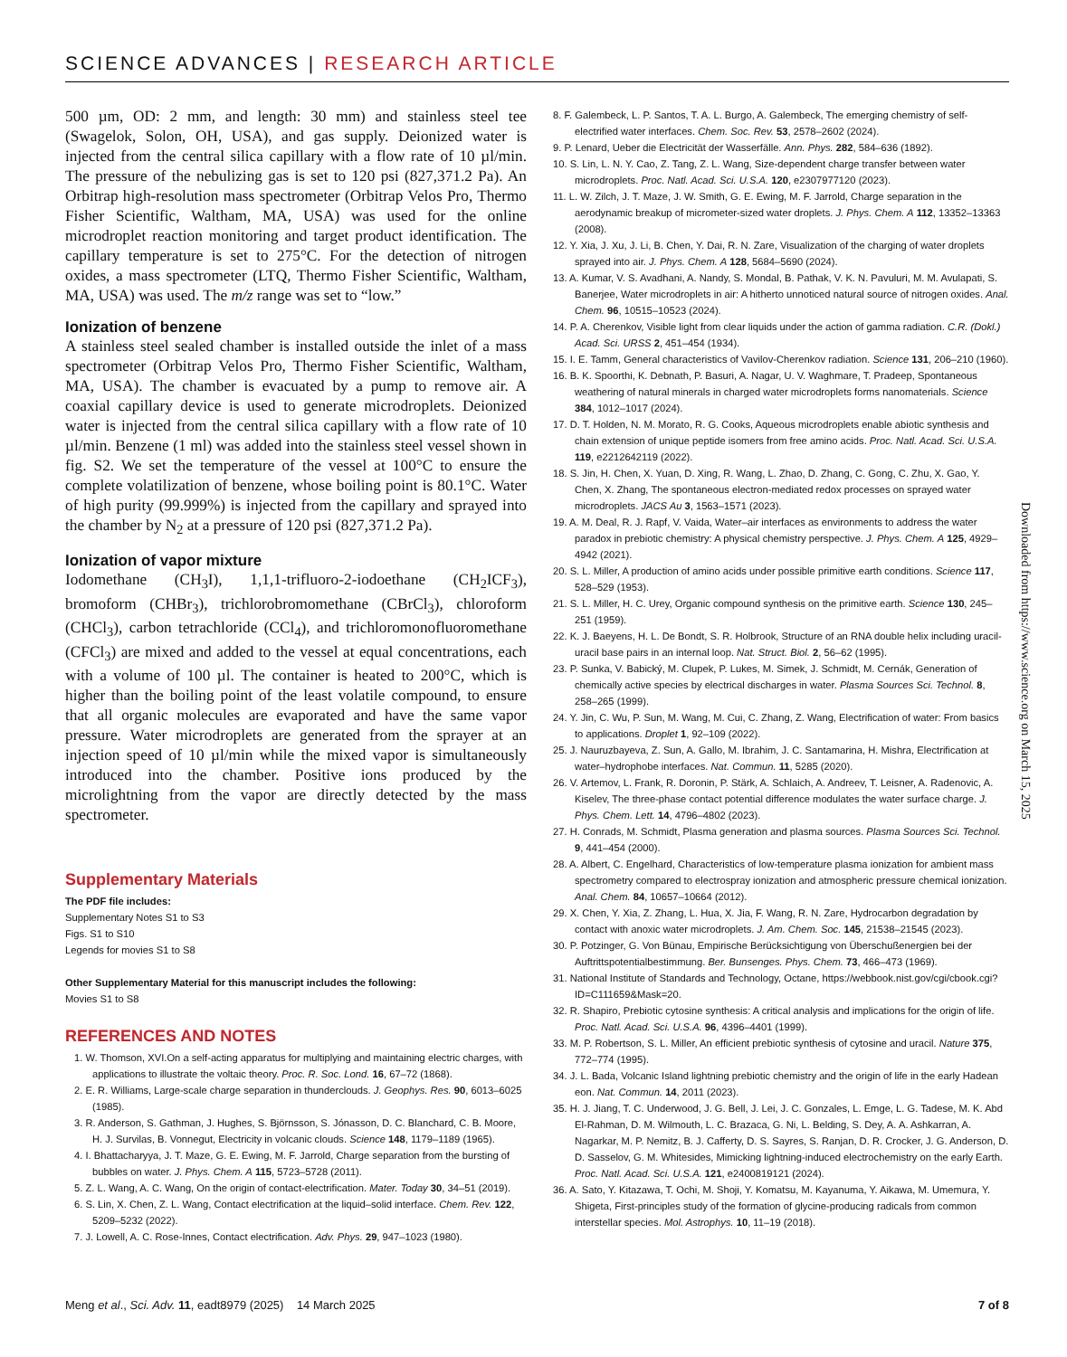SCIENCE ADVANCES | RESEARCH ARTICLE
500 µm, OD: 2 mm, and length: 30 mm) and stainless steel tee (Swagelok, Solon, OH, USA), and gas supply. Deionized water is injected from the central silica capillary with a flow rate of 10 µl/min. The pressure of the nebulizing gas is set to 120 psi (827,371.2 Pa). An Orbitrap high-resolution mass spectrometer (Orbitrap Velos Pro, Thermo Fisher Scientific, Waltham, MA, USA) was used for the online microdroplet reaction monitoring and target product identification. The capillary temperature is set to 275°C. For the detection of nitrogen oxides, a mass spectrometer (LTQ, Thermo Fisher Scientific, Waltham, MA, USA) was used. The m/z range was set to “low.”
Ionization of benzene
A stainless steel sealed chamber is installed outside the inlet of a mass spectrometer (Orbitrap Velos Pro, Thermo Fisher Scientific, Waltham, MA, USA). The chamber is evacuated by a pump to remove air. A coaxial capillary device is used to generate microdroplets. Deionized water is injected from the central silica capillary with a flow rate of 10 µl/min. Benzene (1 ml) was added into the stainless steel vessel shown in fig. S2. We set the temperature of the vessel at 100°C to ensure the complete volatilization of benzene, whose boiling point is 80.1°C. Water of high purity (99.999%) is injected from the capillary and sprayed into the chamber by N<sub>2</sub> at a pressure of 120 psi (827,371.2 Pa).
Ionization of vapor mixture
Iodomethane (CH<sub>3</sub>I), 1,1,1-trifluoro-2-iodoethane (CH<sub>2</sub>ICF<sub>3</sub>), bromoform (CHBr<sub>3</sub>), trichlorobromomethane (CBrCl<sub>3</sub>), chloroform (CHCl<sub>3</sub>), carbon tetrachloride (CCl<sub>4</sub>), and trichloromonofluoromethane (CFCl<sub>3</sub>) are mixed and added to the vessel at equal concentrations, each with a volume of 100 µl. The container is heated to 200°C, which is higher than the boiling point of the least volatile compound, to ensure that all organic molecules are evaporated and have the same vapor pressure. Water microdroplets are generated from the sprayer at an injection speed of 10 µl/min while the mixed vapor is simultaneously introduced into the chamber. Positive ions produced by the microlightning from the vapor are directly detected by the mass spectrometer.
Supplementary Materials
The PDF file includes:
Supplementary Notes S1 to S3
Figs. S1 to S10
Legends for movies S1 to S8
Other Supplementary Material for this manuscript includes the following:
Movies S1 to S8
REFERENCES AND NOTES
1. W. Thomson, XVI.On a self-acting apparatus for multiplying and maintaining electric charges, with applications to illustrate the voltaic theory. Proc. R. Soc. Lond. 16, 67–72 (1868).
2. E. R. Williams, Large-scale charge separation in thunderclouds. J. Geophys. Res. 90, 6013–6025 (1985).
3. R. Anderson, S. Gathman, J. Hughes, S. Björnsson, S. Jónasson, D. C. Blanchard, C. B. Moore, H. J. Survilas, B. Vonnegut, Electricity in volcanic clouds. Science 148, 1179–1189 (1965).
4. I. Bhattacharyya, J. T. Maze, G. E. Ewing, M. F. Jarrold, Charge separation from the bursting of bubbles on water. J. Phys. Chem. A 115, 5723–5728 (2011).
5. Z. L. Wang, A. C. Wang, On the origin of contact-electrification. Mater. Today 30, 34–51 (2019).
6. S. Lin, X. Chen, Z. L. Wang, Contact electrification at the liquid–solid interface. Chem. Rev. 122, 5209–5232 (2022).
7. J. Lowell, A. C. Rose-Innes, Contact electrification. Adv. Phys. 29, 947–1023 (1980).
8. F. Galembeck, L. P. Santos, T. A. L. Burgo, A. Galembeck, The emerging chemistry of self-electrified water interfaces. Chem. Soc. Rev. 53, 2578–2602 (2024).
9. P. Lenard, Ueber die Electricität der Wasserfälle. Ann. Phys. 282, 584–636 (1892).
10. S. Lin, L. N. Y. Cao, Z. Tang, Z. L. Wang, Size-dependent charge transfer between water microdroplets. Proc. Natl. Acad. Sci. U.S.A. 120, e2307977120 (2023).
11. L. W. Zilch, J. T. Maze, J. W. Smith, G. E. Ewing, M. F. Jarrold, Charge separation in the aerodynamic breakup of micrometer-sized water droplets. J. Phys. Chem. A 112, 13352–13363 (2008).
12. Y. Xia, J. Xu, J. Li, B. Chen, Y. Dai, R. N. Zare, Visualization of the charging of water droplets sprayed into air. J. Phys. Chem. A 128, 5684–5690 (2024).
13. A. Kumar, V. S. Avadhani, A. Nandy, S. Mondal, B. Pathak, V. K. N. Pavuluri, M. M. Avulapati, S. Banerjee, Water microdroplets in air: A hitherto unnoticed natural source of nitrogen oxides. Anal. Chem. 96, 10515–10523 (2024).
14. P. A. Cherenkov, Visible light from clear liquids under the action of gamma radiation. C.R. (Dokl.) Acad. Sci. URSS 2, 451–454 (1934).
15. I. E. Tamm, General characteristics of Vavilov-Cherenkov radiation. Science 131, 206–210 (1960).
16. B. K. Spoorthi, K. Debnath, P. Basuri, A. Nagar, U. V. Waghmare, T. Pradeep, Spontaneous weathering of natural minerals in charged water microdroplets forms nanomaterials. Science 384, 1012–1017 (2024).
17. D. T. Holden, N. M. Morato, R. G. Cooks, Aqueous microdroplets enable abiotic synthesis and chain extension of unique peptide isomers from free amino acids. Proc. Natl. Acad. Sci. U.S.A. 119, e2212642119 (2022).
18. S. Jin, H. Chen, X. Yuan, D. Xing, R. Wang, L. Zhao, D. Zhang, C. Gong, C. Zhu, X. Gao, Y. Chen, X. Zhang, The spontaneous electron-mediated redox processes on sprayed water microdroplets. JACS Au 3, 1563–1571 (2023).
19. A. M. Deal, R. J. Rapf, V. Vaida, Water–air interfaces as environments to address the water paradox in prebiotic chemistry: A physical chemistry perspective. J. Phys. Chem. A 125, 4929–4942 (2021).
20. S. L. Miller, A production of amino acids under possible primitive earth conditions. Science 117, 528–529 (1953).
21. S. L. Miller, H. C. Urey, Organic compound synthesis on the primitive earth. Science 130, 245–251 (1959).
22. K. J. Baeyens, H. L. De Bondt, S. R. Holbrook, Structure of an RNA double helix including uracil-uracil base pairs in an internal loop. Nat. Struct. Biol. 2, 56–62 (1995).
23. P. Sunka, V. Babický, M. Clupek, P. Lukes, M. Simek, J. Schmidt, M. Cernák, Generation of chemically active species by electrical discharges in water. Plasma Sources Sci. Technol. 8, 258–265 (1999).
24. Y. Jin, C. Wu, P. Sun, M. Wang, M. Cui, C. Zhang, Z. Wang, Electrification of water: From basics to applications. Droplet 1, 92–109 (2022).
25. J. Nauruzbayeva, Z. Sun, A. Gallo, M. Ibrahim, J. C. Santamarina, H. Mishra, Electrification at water–hydrophobe interfaces. Nat. Commun. 11, 5285 (2020).
26. V. Artemov, L. Frank, R. Doronin, P. Stärk, A. Schlaich, A. Andreev, T. Leisner, A. Radenovic, A. Kiselev, The three-phase contact potential difference modulates the water surface charge. J. Phys. Chem. Lett. 14, 4796–4802 (2023).
27. H. Conrads, M. Schmidt, Plasma generation and plasma sources. Plasma Sources Sci. Technol. 9, 441–454 (2000).
28. A. Albert, C. Engelhard, Characteristics of low-temperature plasma ionization for ambient mass spectrometry compared to electrospray ionization and atmospheric pressure chemical ionization. Anal. Chem. 84, 10657–10664 (2012).
29. X. Chen, Y. Xia, Z. Zhang, L. Hua, X. Jia, F. Wang, R. N. Zare, Hydrocarbon degradation by contact with anoxic water microdroplets. J. Am. Chem. Soc. 145, 21538–21545 (2023).
30. P. Potzinger, G. Von Bünau, Empirische Berücksichtigung von Überschußenergien bei der Auftrittspotentialbestimmung. Ber. Bunsenges. Phys. Chem. 73, 466–473 (1969).
31. National Institute of Standards and Technology, Octane, https://webbook.nist.gov/cgi/cbook.cgi?ID=C111659&Mask=20.
32. R. Shapiro, Prebiotic cytosine synthesis: A critical analysis and implications for the origin of life. Proc. Natl. Acad. Sci. U.S.A. 96, 4396–4401 (1999).
33. M. P. Robertson, S. L. Miller, An efficient prebiotic synthesis of cytosine and uracil. Nature 375, 772–774 (1995).
34. J. L. Bada, Volcanic Island lightning prebiotic chemistry and the origin of life in the early Hadean eon. Nat. Commun. 14, 2011 (2023).
35. H. J. Jiang, T. C. Underwood, J. G. Bell, J. Lei, J. C. Gonzales, L. Emge, L. G. Tadese, M. K. Abd El-Rahman, D. M. Wilmouth, L. C. Brazaca, G. Ni, L. Belding, S. Dey, A. A. Ashkarran, A. Nagarkar, M. P. Nemitz, B. J. Cafferty, D. S. Sayres, S. Ranjan, D. R. Crocker, J. G. Anderson, D. D. Sasselov, G. M. Whitesides, Mimicking lightning-induced electrochemistry on the early Earth. Proc. Natl. Acad. Sci. U.S.A. 121, e2400819121 (2024).
36. A. Sato, Y. Kitazawa, T. Ochi, M. Shoji, Y. Komatsu, M. Kayanuma, Y. Aikawa, M. Umemura, Y. Shigeta, First-principles study of the formation of glycine-producing radicals from common interstellar species. Mol. Astrophys. 10, 11–19 (2018).
Downloaded from https://www.science.org on March 15, 2025
Meng et al., Sci. Adv. 11, eadt8979 (2025) 14 March 2025 7 of 8